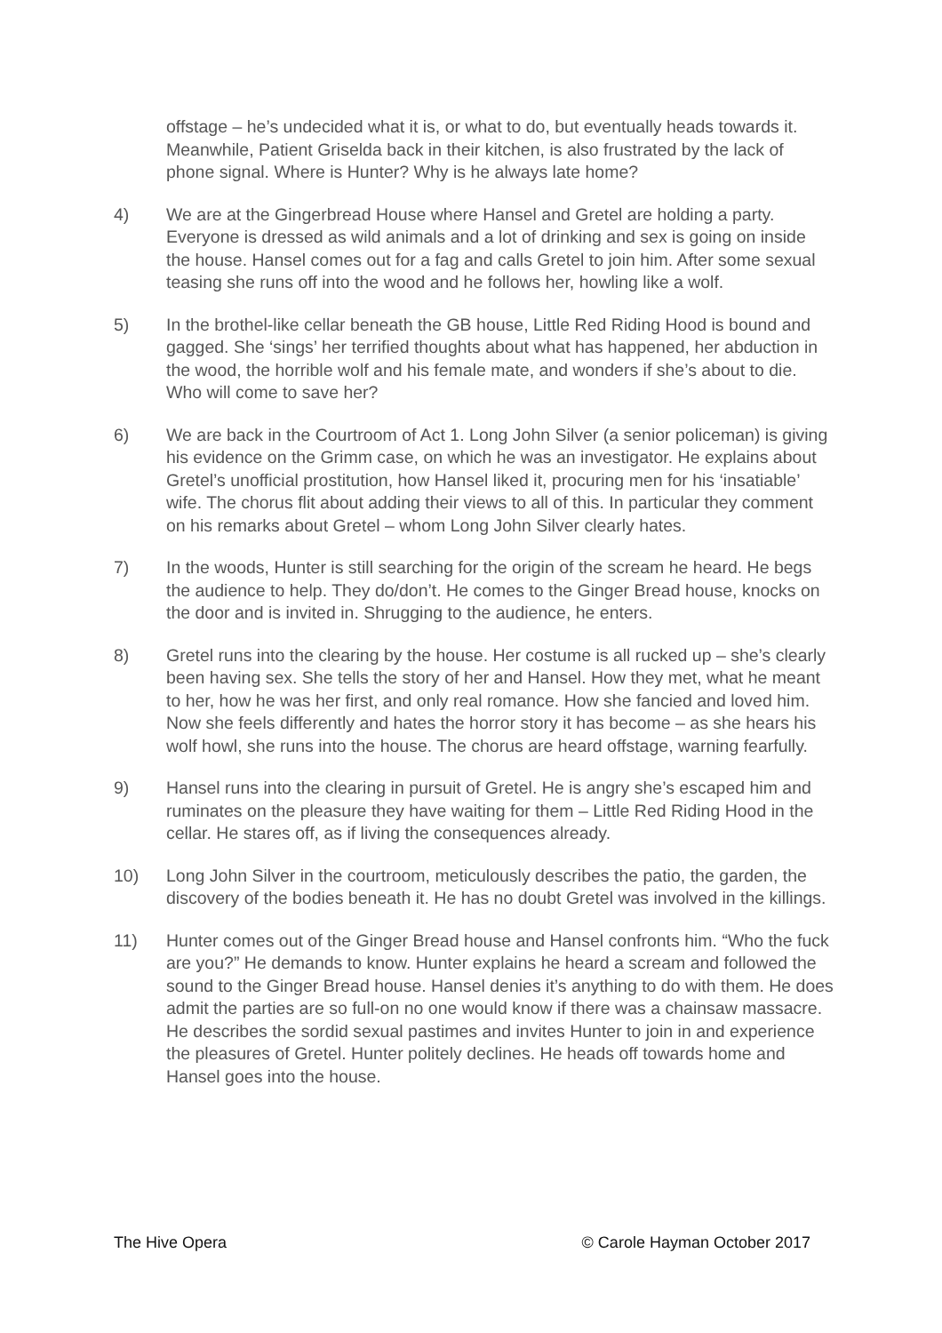offstage – he’s undecided what it is, or what to do, but eventually heads towards it. Meanwhile, Patient Griselda back in their kitchen, is also frustrated by the lack of phone signal. Where is Hunter? Why is he always late home?
4) We are at the Gingerbread House where Hansel and Gretel are holding a party. Everyone is dressed as wild animals and a lot of drinking and sex is going on inside the house. Hansel comes out for a fag and calls Gretel to join him. After some sexual teasing she runs off into the wood and he follows her, howling like a wolf.
5) In the brothel-like cellar beneath the GB house, Little Red Riding Hood is bound and gagged. She ‘sings’ her terrified thoughts about what has happened, her abduction in the wood, the horrible wolf and his female mate, and wonders if she’s about to die. Who will come to save her?
6) We are back in the Courtroom of Act 1. Long John Silver (a senior policeman) is giving his evidence on the Grimm case, on which he was an investigator. He explains about Gretel’s unofficial prostitution, how Hansel liked it, procuring men for his ‘insatiable’ wife. The chorus flit about adding their views to all of this. In particular they comment on his remarks about Gretel – whom Long John Silver clearly hates.
7) In the woods, Hunter is still searching for the origin of the scream he heard. He begs the audience to help. They do/don’t. He comes to the Ginger Bread house, knocks on the door and is invited in. Shrugging to the audience, he enters.
8) Gretel runs into the clearing by the house. Her costume is all rucked up – she’s clearly been having sex. She tells the story of her and Hansel. How they met, what he meant to her, how he was her first, and only real romance. How she fancied and loved him. Now she feels differently and hates the horror story it has become – as she hears his wolf howl, she runs into the house. The chorus are heard offstage, warning fearfully.
9) Hansel runs into the clearing in pursuit of Gretel. He is angry she’s escaped him and ruminates on the pleasure they have waiting for them – Little Red Riding Hood in the cellar. He stares off, as if living the consequences already.
10) Long John Silver in the courtroom, meticulously describes the patio, the garden, the discovery of the bodies beneath it. He has no doubt Gretel was involved in the killings.
11) Hunter comes out of the Ginger Bread house and Hansel confronts him. “Who the fuck are you?” He demands to know. Hunter explains he heard a scream and followed the sound to the Ginger Bread house. Hansel denies it’s anything to do with them. He does admit the parties are so full-on no one would know if there was a chainsaw massacre. He describes the sordid sexual pastimes and invites Hunter to join in and experience the pleasures of Gretel. Hunter politely declines. He heads off towards home and Hansel goes into the house.
The Hive Opera © Carole Hayman October 2017